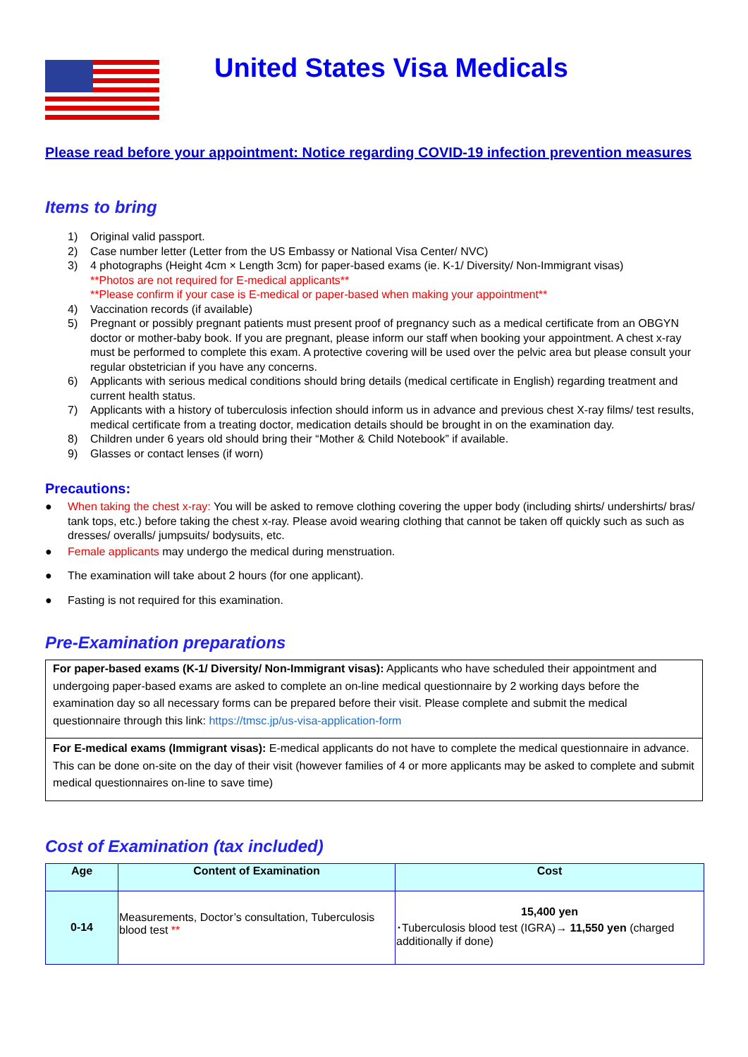United States Visa Medicals
Please read before your appointment: Notice regarding COVID-19 infection prevention measures
Items to bring
1) Original valid passport.
2) Case number letter (Letter from the US Embassy or National Visa Center/ NVC)
3) 4 photographs (Height 4cm × Length 3cm) for paper-based exams (ie. K-1/ Diversity/ Non-Immigrant visas)
**Photos are not required for E-medical applicants**
**Please confirm if your case is E-medical or paper-based when making your appointment**
4) Vaccination records (if available)
5) Pregnant or possibly pregnant patients must present proof of pregnancy such as a medical certificate from an OBGYN doctor or mother-baby book. If you are pregnant, please inform our staff when booking your appointment. A chest x-ray must be performed to complete this exam. A protective covering will be used over the pelvic area but please consult your regular obstetrician if you have any concerns.
6) Applicants with serious medical conditions should bring details (medical certificate in English) regarding treatment and current health status.
7) Applicants with a history of tuberculosis infection should inform us in advance and previous chest X-ray films/ test results, medical certificate from a treating doctor, medication details should be brought in on the examination day.
8) Children under 6 years old should bring their “Mother & Child Notebook” if available.
9) Glasses or contact lenses (if worn)
Precautions:
● When taking the chest x-ray: You will be asked to remove clothing covering the upper body (including shirts/ undershirts/ bras/ tank tops, etc.) before taking the chest x-ray. Please avoid wearing clothing that cannot be taken off quickly such as such as dresses/ overalls/ jumpsuits/ bodysuits, etc.
● Female applicants may undergo the medical during menstruation.
● The examination will take about 2 hours (for one applicant).
● Fasting is not required for this examination.
Pre-Examination preparations
For paper-based exams (K-1/ Diversity/ Non-Immigrant visas): Applicants who have scheduled their appointment and undergoing paper-based exams are asked to complete an on-line medical questionnaire by 2 working days before the examination day so all necessary forms can be prepared before their visit. Please complete and submit the medical questionnaire through this link: https://tmsc.jp/us-visa-application-form
For E-medical exams (Immigrant visas): E-medical applicants do not have to complete the medical questionnaire in advance. This can be done on-site on the day of their visit (however families of 4 or more applicants may be asked to complete and submit medical questionnaires on-line to save time)
Cost of Examination (tax included)
| Age | Content of Examination | Cost |
| --- | --- | --- |
| 0-14 | Measurements, Doctor’s consultation, Tuberculosis blood test ** | 15,400 yen ･Tuberculosis blood test (IGRA)→ 11,550 yen (charged additionally if done) |